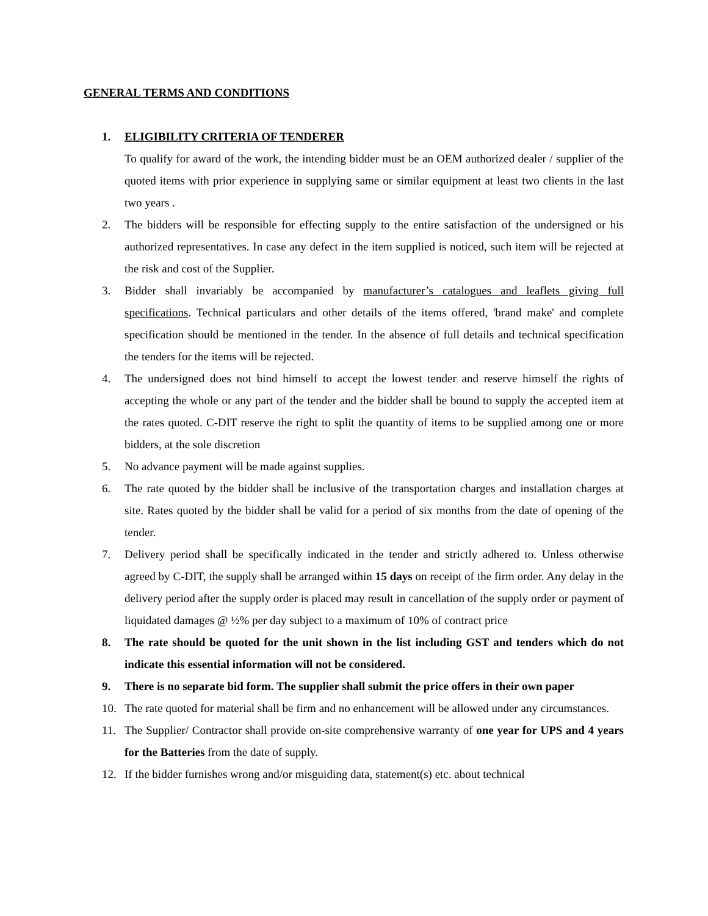GENERAL TERMS AND CONDITIONS
1. ELIGIBILITY CRITERIA OF TENDERER
To qualify for award of the work, the intending bidder must be an OEM authorized dealer / supplier of the quoted items with prior experience in supplying same or similar equipment at least two clients in the last two years .
2. The bidders will be responsible for effecting supply to the entire satisfaction of the undersigned or his authorized representatives. In case any defect in the item supplied is noticed, such item will be rejected at the risk and cost of the Supplier.
3. Bidder shall invariably be accompanied by manufacturer’s catalogues and leaflets giving full specifications. Technical particulars and other details of the items offered, 'brand make' and complete specification should be mentioned in the tender. In the absence of full details and technical specification the tenders for the items will be rejected.
4. The undersigned does not bind himself to accept the lowest tender and reserve himself the rights of accepting the whole or any part of the tender and the bidder shall be bound to supply the accepted item at the rates quoted. C-DIT reserve the right to split the quantity of items to be supplied among one or more bidders, at the sole discretion
5. No advance payment will be made against supplies.
6. The rate quoted by the bidder shall be inclusive of the transportation charges and installation charges at site. Rates quoted by the bidder shall be valid for a period of six months from the date of opening of the tender.
7. Delivery period shall be specifically indicated in the tender and strictly adhered to. Unless otherwise agreed by C-DIT, the supply shall be arranged within 15 days on receipt of the firm order. Any delay in the delivery period after the supply order is placed may result in cancellation of the supply order or payment of liquidated damages @ ½% per day subject to a maximum of 10% of contract price
8. The rate should be quoted for the unit shown in the list including GST and tenders which do not indicate this essential information will not be considered.
9. There is no separate bid form. The supplier shall submit the price offers in their own paper
10. The rate quoted for material shall be firm and no enhancement will be allowed under any circumstances.
11. The Supplier/ Contractor shall provide on-site comprehensive warranty of one year for UPS and 4 years for the Batteries from the date of supply.
12. If the bidder furnishes wrong and/or misguiding data, statement(s) etc. about technical